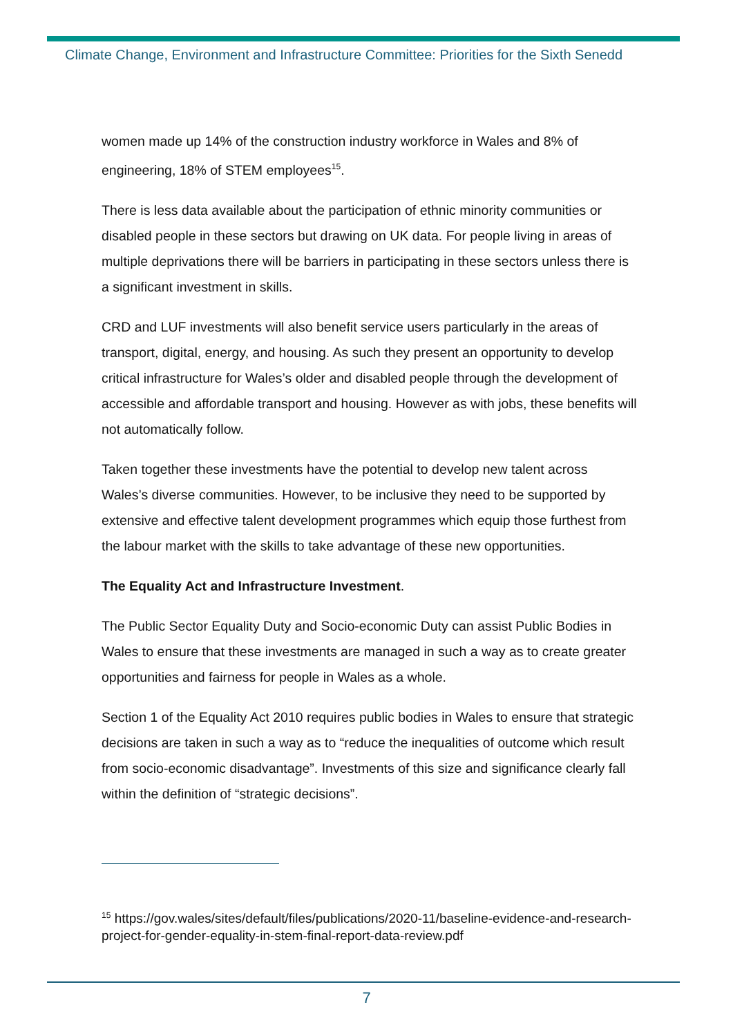Climate Change, Environment and Infrastructure Committee: Priorities for the Sixth Senedd
women made up 14% of the construction industry workforce in Wales and 8% of engineering, 18% of STEM employees<sup>15</sup>.
There is less data available about the participation of ethnic minority communities or disabled people in these sectors but drawing on UK data. For people living in areas of multiple deprivations there will be barriers in participating in these sectors unless there is a significant investment in skills.
CRD and LUF investments will also benefit service users particularly in the areas of transport, digital, energy, and housing. As such they present an opportunity to develop critical infrastructure for Wales’s older and disabled people through the development of accessible and affordable transport and housing. However as with jobs, these benefits will not automatically follow.
Taken together these investments have the potential to develop new talent across Wales’s diverse communities. However, to be inclusive they need to be supported by extensive and effective talent development programmes which equip those furthest from the labour market with the skills to take advantage of these new opportunities.
The Equality Act and Infrastructure Investment.
The Public Sector Equality Duty and Socio-economic Duty can assist Public Bodies in Wales to ensure that these investments are managed in such a way as to create greater opportunities and fairness for people in Wales as a whole.
Section 1 of the Equality Act 2010 requires public bodies in Wales to ensure that strategic decisions are taken in such a way as to “reduce the inequalities of outcome which result from socio-economic disadvantage”. Investments of this size and significance clearly fall within the definition of “strategic decisions”.
<sup>15</sup> https://gov.wales/sites/default/files/publications/2020-11/baseline-evidence-and-research-project-for-gender-equality-in-stem-final-report-data-review.pdf
7